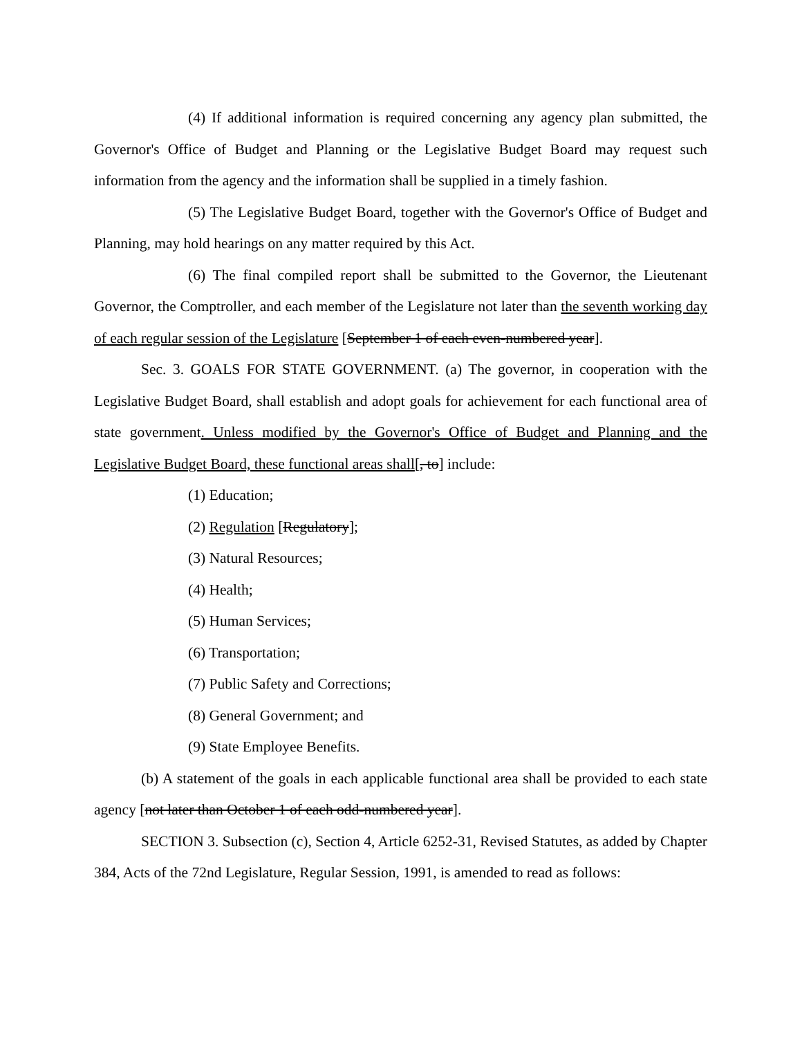(4) If additional information is required concerning any agency plan submitted, the Governor's Office of Budget and Planning or the Legislative Budget Board may request such information from the agency and the information shall be supplied in a timely fashion.
(5) The Legislative Budget Board, together with the Governor's Office of Budget and Planning, may hold hearings on any matter required by this Act.
(6) The final compiled report shall be submitted to the Governor, the Lieutenant Governor, the Comptroller, and each member of the Legislature not later than the seventh working day of each regular session of the Legislature [September 1 of each even-numbered year].
Sec. 3. GOALS FOR STATE GOVERNMENT. (a) The governor, in cooperation with the Legislative Budget Board, shall establish and adopt goals for achievement for each functional area of state government. Unless modified by the Governor's Office of Budget and Planning and the Legislative Budget Board, these functional areas shall[, to] include:
(1) Education;
(2) Regulation [Regulatory];
(3) Natural Resources;
(4) Health;
(5) Human Services;
(6) Transportation;
(7) Public Safety and Corrections;
(8) General Government; and
(9) State Employee Benefits.
(b) A statement of the goals in each applicable functional area shall be provided to each state agency [not later than October 1 of each odd-numbered year].
SECTION 3. Subsection (c), Section 4, Article 6252-31, Revised Statutes, as added by Chapter 384, Acts of the 72nd Legislature, Regular Session, 1991, is amended to read as follows: